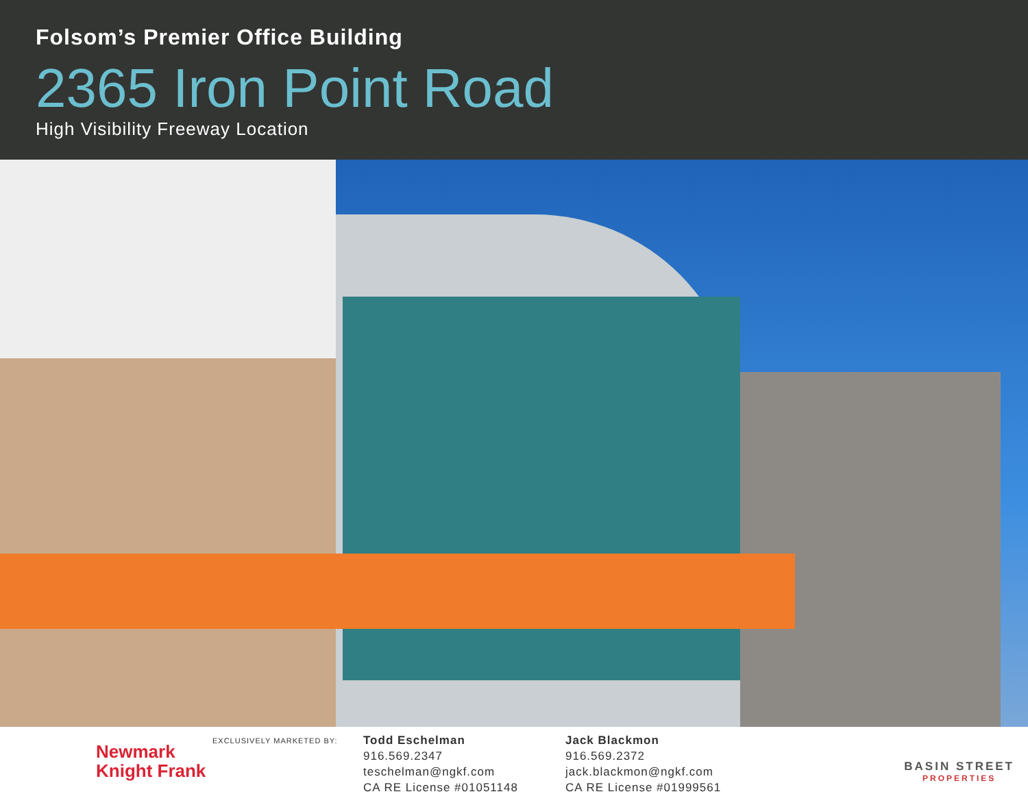Folsom’s Premier Office Building
2365 Iron Point Road
High Visibility Freeway Location
Newmark
Knight Frank
EXCLUSIVELY MARKETED BY:
Todd Eschelman
916.569.2347
teschelman@ngkf.com
CA RE License #01051148
Jack Blackmon
916.569.2372
jack.blackmon@ngkf.com
CA RE License #01999561
BASIN STREET
PROPERTIES